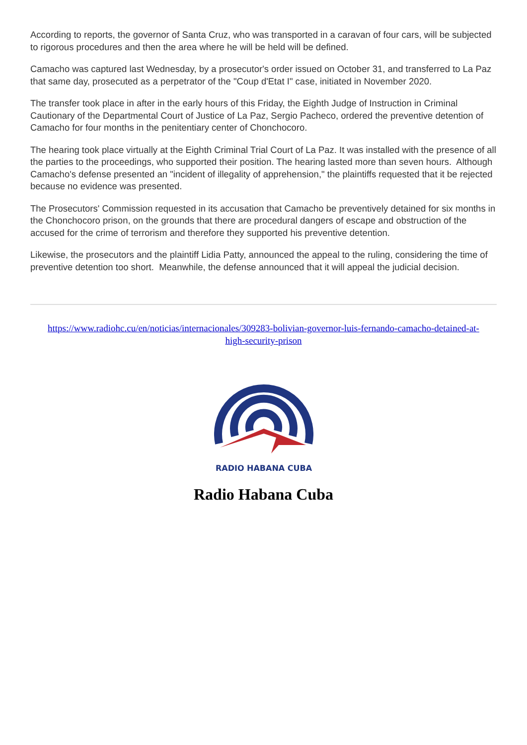According to reports, the governor of Santa Cruz, who was transported in a caravan of four cars, will be subjected to rigorous procedures and then the area where he will be held will be defined.
Camacho was captured last Wednesday, by a prosecutor's order issued on October 31, and transferred to La Paz that same day, prosecuted as a perpetrator of the "Coup d'Etat I" case, initiated in November 2020.
The transfer took place in after in the early hours of this Friday, the Eighth Judge of Instruction in Criminal Cautionary of the Departmental Court of Justice of La Paz, Sergio Pacheco, ordered the preventive detention of Camacho for four months in the penitentiary center of Chonchocoro.
The hearing took place virtually at the Eighth Criminal Trial Court of La Paz. It was installed with the presence of all the parties to the proceedings, who supported their position. The hearing lasted more than seven hours. Although Camacho's defense presented an "incident of illegality of apprehension," the plaintiffs requested that it be rejected because no evidence was presented.
The Prosecutors' Commission requested in its accusation that Camacho be preventively detained for six months in the Chonchocoro prison, on the grounds that there are procedural dangers of escape and obstruction of the accused for the crime of terrorism and therefore they supported his preventive detention.
Likewise, the prosecutors and the plaintiff Lidia Patty, announced the appeal to the ruling, considering the time of preventive detention too short. Meanwhile, the defense announced that it will appeal the judicial decision.
https://www.radiohc.cu/en/noticias/internacionales/309283-bolivian-governor-luis-fernando-camacho-detained-at-high-security-prison
RADIO HABANA CUBA
Radio Habana Cuba